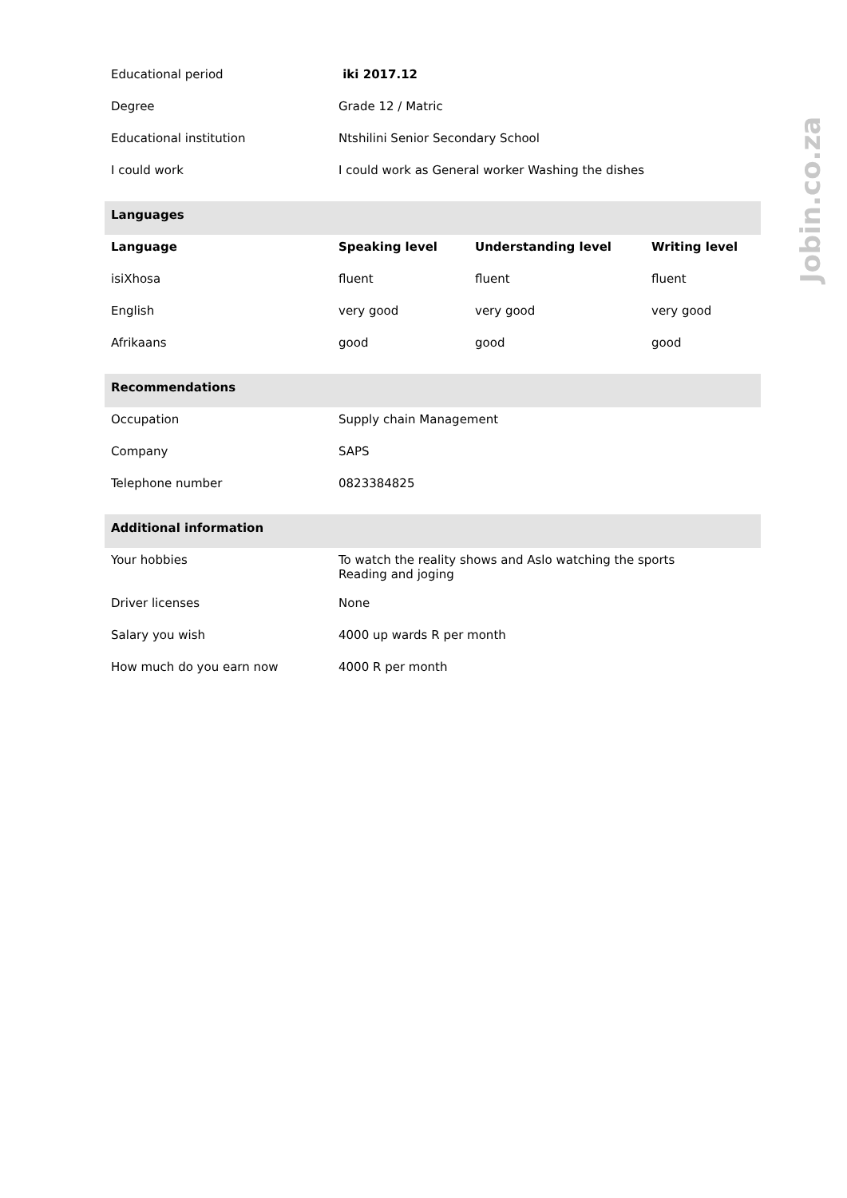| Educational period | iki 2017.12 | | |
| Degree | Grade 12 / Matric | | |
| Educational institution | Ntshilini Senior Secondary School | | |
| I could work | I could work as General worker Washing the dishes | | |
| Languages | | | |
| Language | Speaking level | Understanding level | Writing level |
| isiXhosa | fluent | fluent | fluent |
| English | very good | very good | very good |
| Afrikaans | good | good | good |
| Recommendations | | | |
| Occupation | Supply chain Management | | |
| Company | SAPS | | |
| Telephone number | 0823384825 | | |
| Additional information | | | |
| Your hobbies | To watch the reality shows and Aslo watching the sports Reading and joging | | |
| Driver licenses | None | | |
| Salary you wish | 4000 up wards R per month | | |
| How much do you earn now | 4000 R per month | | |
Jobin.co.za